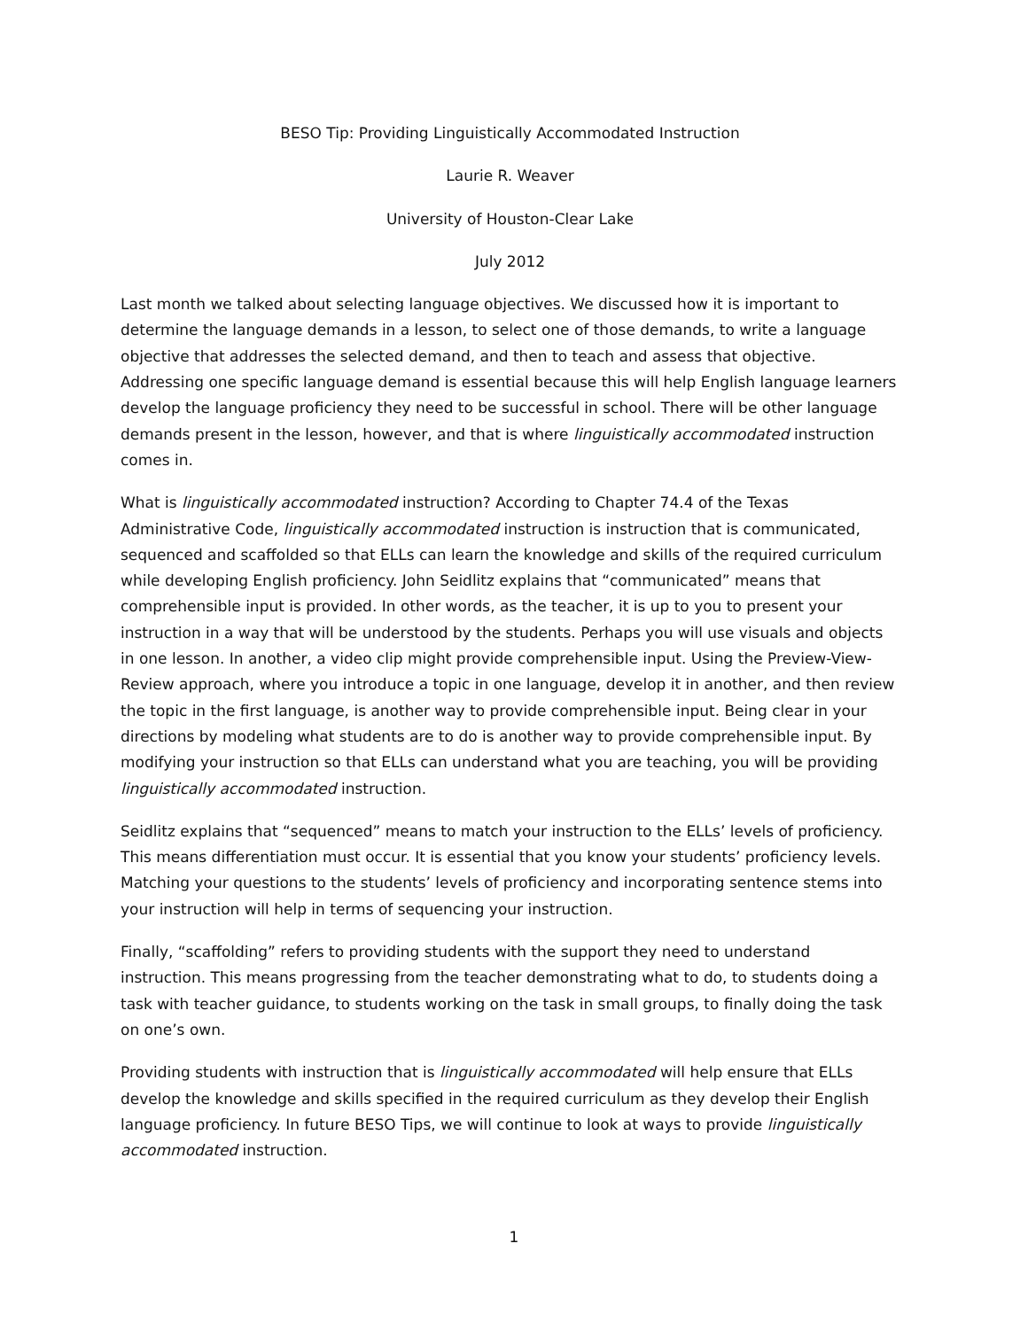BESO Tip: Providing Linguistically Accommodated Instruction
Laurie R. Weaver
University of Houston-Clear Lake
July 2012
Last month we talked about selecting language objectives. We discussed how it is important to determine the language demands in a lesson, to select one of those demands, to write a language objective that addresses the selected demand, and then to teach and assess that objective. Addressing one specific language demand is essential because this will help English language learners develop the language proficiency they need to be successful in school. There will be other language demands present in the lesson, however, and that is where linguistically accommodated instruction comes in.
What is linguistically accommodated instruction? According to Chapter 74.4 of the Texas Administrative Code, linguistically accommodated instruction is instruction that is communicated, sequenced and scaffolded so that ELLs can learn the knowledge and skills of the required curriculum while developing English proficiency. John Seidlitz explains that “communicated” means that comprehensible input is provided. In other words, as the teacher, it is up to you to present your instruction in a way that will be understood by the students. Perhaps you will use visuals and objects in one lesson. In another, a video clip might provide comprehensible input. Using the Preview-View-Review approach, where you introduce a topic in one language, develop it in another, and then review the topic in the first language, is another way to provide comprehensible input. Being clear in your directions by modeling what students are to do is another way to provide comprehensible input. By modifying your instruction so that ELLs can understand what you are teaching, you will be providing linguistically accommodated instruction.
Seidlitz explains that “sequenced” means to match your instruction to the ELLs’ levels of proficiency. This means differentiation must occur. It is essential that you know your students’ proficiency levels. Matching your questions to the students’ levels of proficiency and incorporating sentence stems into your instruction will help in terms of sequencing your instruction.
Finally, “scaffolding” refers to providing students with the support they need to understand instruction. This means progressing from the teacher demonstrating what to do, to students doing a task with teacher guidance, to students working on the task in small groups, to finally doing the task on one’s own.
Providing students with instruction that is linguistically accommodated will help ensure that ELLs develop the knowledge and skills specified in the required curriculum as they develop their English language proficiency. In future BESO Tips, we will continue to look at ways to provide linguistically accommodated instruction.
1